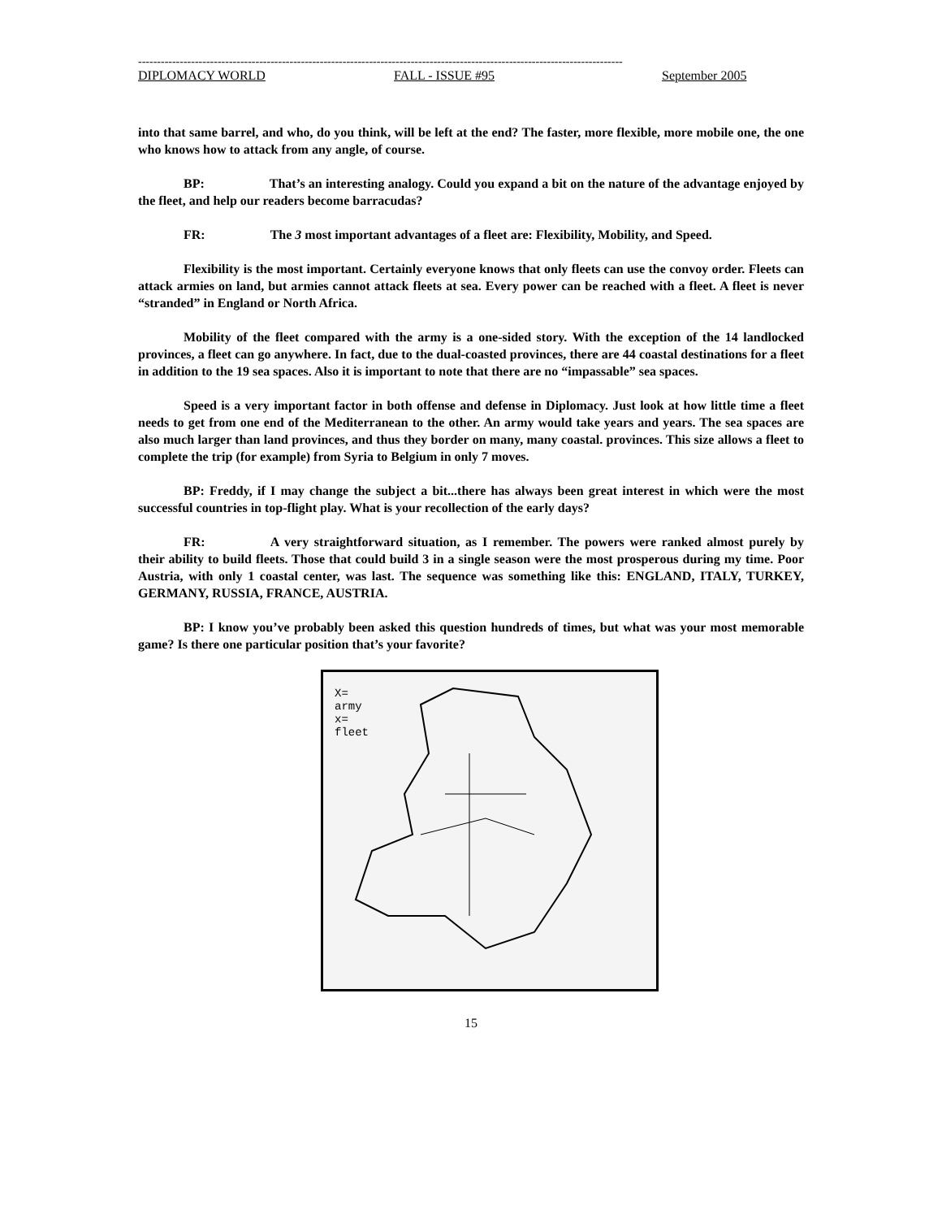--------------------------------------------------------------------------------------------------------------------------------
DIPLOMACY WORLD FALL - ISSUE #95 September 2005
into that same barrel, and who, do you think, will be left at the end? The faster, more flexible, more mobile one, the one who knows how to attack from any angle, of course.
BP: That’s an interesting analogy. Could you expand a bit on the nature of the advantage enjoyed by the fleet, and help our readers become barracudas?
FR: The 3 most important advantages of a fleet are: Flexibility, Mobility, and Speed.
Flexibility is the most important. Certainly everyone knows that only fleets can use the convoy order. Fleets can attack armies on land, but armies cannot attack fleets at sea. Every power can be reached with a fleet. A fleet is never “stranded” in England or North Africa.
Mobility of the fleet compared with the army is a one-sided story. With the exception of the 14 landlocked provinces, a fleet can go anywhere. In fact, due to the dual-coasted provinces, there are 44 coastal destinations for a fleet in addition to the 19 sea spaces. Also it is important to note that there are no “impassable” sea spaces.
Speed is a very important factor in both offense and defense in Diplomacy. Just look at how little time a fleet needs to get from one end of the Mediterranean to the other. An army would take years and years. The sea spaces are also much larger than land provinces, and thus they border on many, many coastal. provinces. This size allows a fleet to complete the trip (for example) from Syria to Belgium in only 7 moves.
BP: Freddy, if I may change the subject a bit...there has always been great interest in which were the most successful countries in top-flight play. What is your recollection of the early days?
FR: A very straightforward situation, as I remember. The powers were ranked almost purely by their ability to build fleets. Those that could build 3 in a single season were the most prosperous during my time. Poor Austria, with only 1 coastal center, was last. The sequence was something like this: ENGLAND, ITALY, TURKEY, GERMANY, RUSSIA, FRANCE, AUSTRIA.
BP: I know you’ve probably been asked this question hundreds of times, but what was your most memorable game? Is there one particular position that’s your favorite?
X=
army
x=
fleet
15